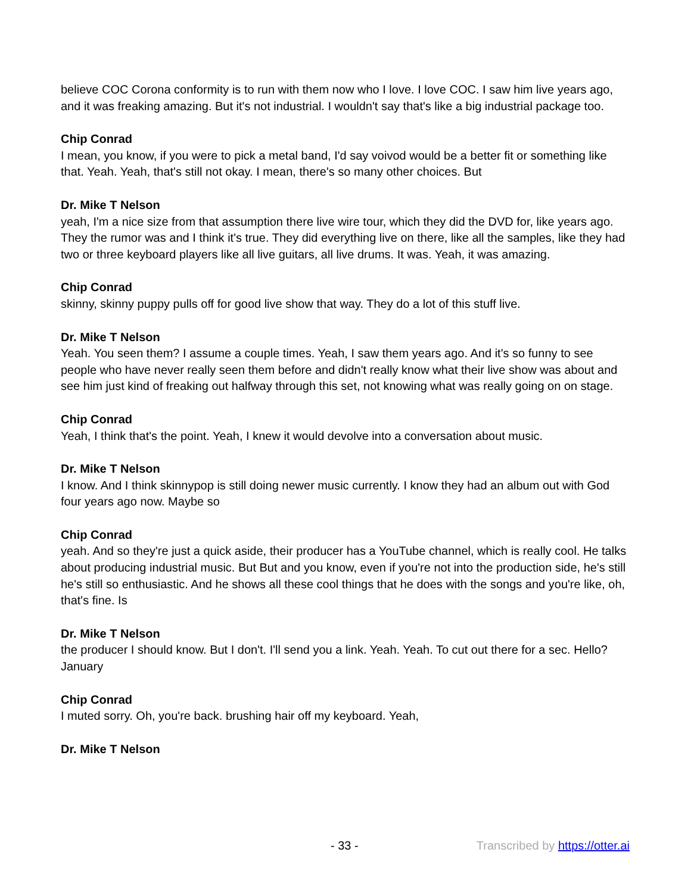believe COC Corona conformity is to run with them now who I love. I love COC. I saw him live years ago, and it was freaking amazing. But it's not industrial. I wouldn't say that's like a big industrial package too.
Chip Conrad
I mean, you know, if you were to pick a metal band, I'd say voivod would be a better fit or something like that. Yeah. Yeah, that's still not okay. I mean, there's so many other choices. But
Dr. Mike T Nelson
yeah, I'm a nice size from that assumption there live wire tour, which they did the DVD for, like years ago. They the rumor was and I think it's true. They did everything live on there, like all the samples, like they had two or three keyboard players like all live guitars, all live drums. It was. Yeah, it was amazing.
Chip Conrad
skinny, skinny puppy pulls off for good live show that way. They do a lot of this stuff live.
Dr. Mike T Nelson
Yeah. You seen them? I assume a couple times. Yeah, I saw them years ago. And it's so funny to see people who have never really seen them before and didn't really know what their live show was about and see him just kind of freaking out halfway through this set, not knowing what was really going on on stage.
Chip Conrad
Yeah, I think that's the point. Yeah, I knew it would devolve into a conversation about music.
Dr. Mike T Nelson
I know. And I think skinnypop is still doing newer music currently. I know they had an album out with God four years ago now. Maybe so
Chip Conrad
yeah. And so they're just a quick aside, their producer has a YouTube channel, which is really cool. He talks about producing industrial music. But But and you know, even if you're not into the production side, he's still he's still so enthusiastic. And he shows all these cool things that he does with the songs and you're like, oh, that's fine. Is
Dr. Mike T Nelson
the producer I should know. But I don't. I'll send you a link. Yeah. Yeah. To cut out there for a sec. Hello? January
Chip Conrad
I muted sorry. Oh, you're back. brushing hair off my keyboard. Yeah,
Dr. Mike T Nelson
- 33 - Transcribed by https://otter.ai